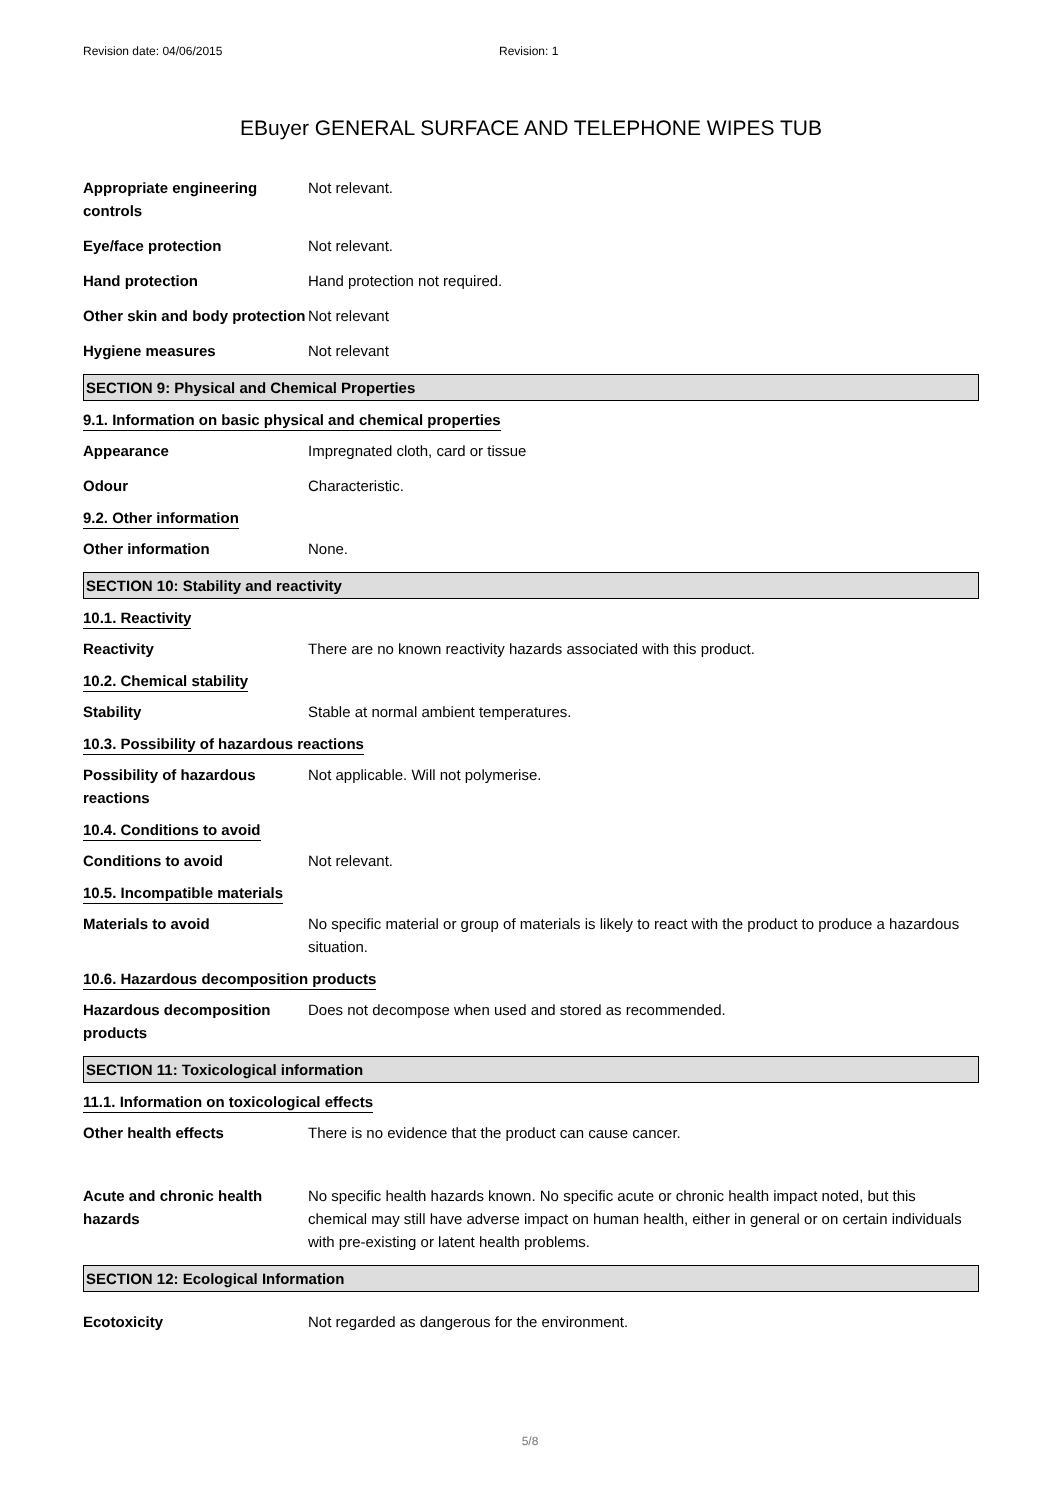Revision date: 04/06/2015 Revision: 1
EBuyer GENERAL SURFACE AND TELEPHONE WIPES TUB
Appropriate engineering controls
Not relevant.
Eye/face protection Not relevant.
Hand protection Hand protection not required.
Other skin and body protection
Not relevant
Hygiene measures Not relevant
SECTION 9: Physical and Chemical Properties
9.1. Information on basic physical and chemical properties
Appearance Impregnated cloth, card or tissue
Odour Characteristic.
9.2. Other information
Other information None.
SECTION 10: Stability and reactivity
10.1. Reactivity
Reactivity There are no known reactivity hazards associated with this product.
10.2. Chemical stability
Stability Stable at normal ambient temperatures.
10.3. Possibility of hazardous reactions
Possibility of hazardous reactions
Not applicable. Will not polymerise.
10.4. Conditions to avoid
Conditions to avoid Not relevant.
10.5. Incompatible materials
Materials to avoid No specific material or group of materials is likely to react with the product to produce a hazardous situation.
10.6. Hazardous decomposition products
Hazardous decomposition products
Does not decompose when used and stored as recommended.
SECTION 11: Toxicological information
11.1. Information on toxicological effects
Other health effects There is no evidence that the product can cause cancer.
Acute and chronic health hazards
No specific health hazards known. No specific acute or chronic health impact noted, but this chemical may still have adverse impact on human health, either in general or on certain individuals with pre-existing or latent health problems.
SECTION 12: Ecological Information
Ecotoxicity Not regarded as dangerous for the environment.
5/8